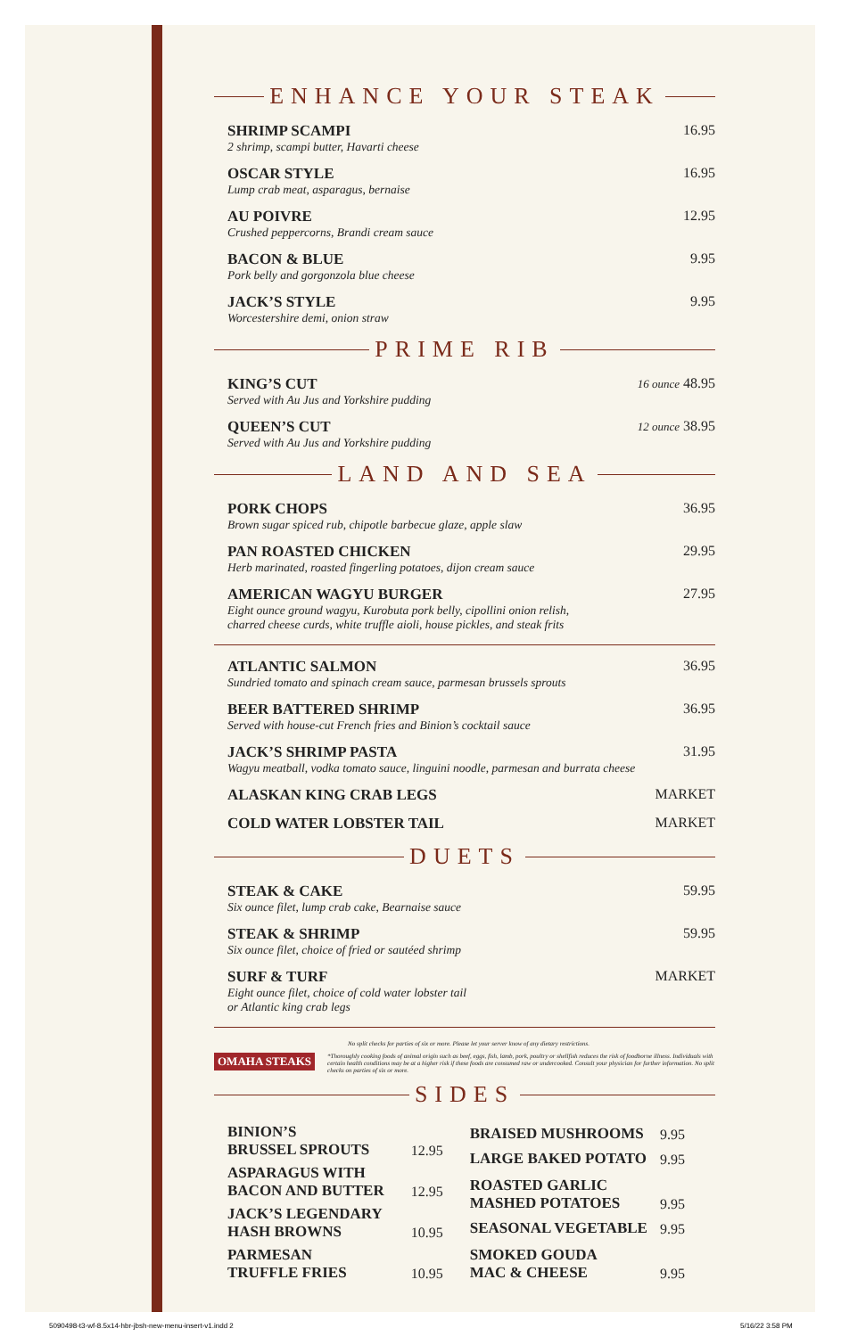ENHANCE YOUR STEAK
SHRIMP SCAMPI
2 shrimp, scampi butter, Havarti cheese
16.95
OSCAR STYLE
Lump crab meat, asparagus, bernaise
16.95
AU POIVRE
Crushed peppercorns, Brandi cream sauce
12.95
BACON & BLUE
Pork belly and gorgonzola blue cheese
9.95
JACK’S STYLE
Worcestershire demi, onion straw
9.95
PRIME RIB
KING’S CUT
Served with Au Jus and Yorkshire pudding
16 ounce 48.95
QUEEN’S CUT
Served with Au Jus and Yorkshire pudding
12 ounce 38.95
LAND AND SEA
PORK CHOPS
Brown sugar spiced rub, chipotle barbecue glaze, apple slaw
36.95
PAN ROASTED CHICKEN
Herb marinated, roasted fingerling potatoes, dijon cream sauce
29.95
AMERICAN WAGYU BURGER
Eight ounce ground wagyu, Kurobuta pork belly, cipollini onion relish,
charred cheese curds, white truffle aioli, house pickles, and steak frits
27.95
ATLANTIC SALMON
Sundried tomato and spinach cream sauce, parmesan brussels sprouts
36.95
BEER BATTERED SHRIMP
Served with house-cut French fries and Binion’s cocktail sauce
36.95
JACK’S SHRIMP PASTA
Wagyu meatball, vodka tomato sauce, linguini noodle, parmesan and burrata cheese
31.95
ALASKAN KING CRAB LEGS MARKET
COLD WATER LOBSTER TAIL MARKET
DUETS
STEAK & CAKE
Six ounce filet, lump crab cake, Bearnaise sauce
59.95
STEAK & SHRIMP
Six ounce filet, choice of fried or sautéed shrimp
59.95
SURF & TURF
Eight ounce filet, choice of cold water lobster tail
or Atlantic king crab legs
MARKET
No split checks for parties of six or more. Please let your server know of any dietary restrictions.
OMAHA STEAKS
*Thoroughly cooking foods of animal origin such as beef, eggs, fish, lamb, pork, poultry or shellfish reduces the risk of foodborne illness. Individuals with certain health conditions may be at a higher risk if these foods are consumed raw or undercooked. Consult your physician for further information. No split checks on parties of six or more.
SIDES
| BINION’S BRUSSEL SPROUTS | 12.95 |
| ASPARAGUS WITH BACON AND BUTTER | 12.95 |
| JACK’S LEGENDARY HASH BROWNS | 10.95 |
| PARMESAN TRUFFLE FRIES | 10.95 |
| BRAISED MUSHROOMS | 9.95 |
| LARGE BAKED POTATO | 9.95 |
| ROASTED GARLIC MASHED POTATOES | 9.95 |
| SEASONAL VEGETABLE | 9.95 |
| SMOKED GOUDA MAC & CHEESE | 9.95 |
5090498-t3-wf-8.5x14-hbr-jbsh-new-menu-insert-v1.indd 2
5/16/22 3:58 PM